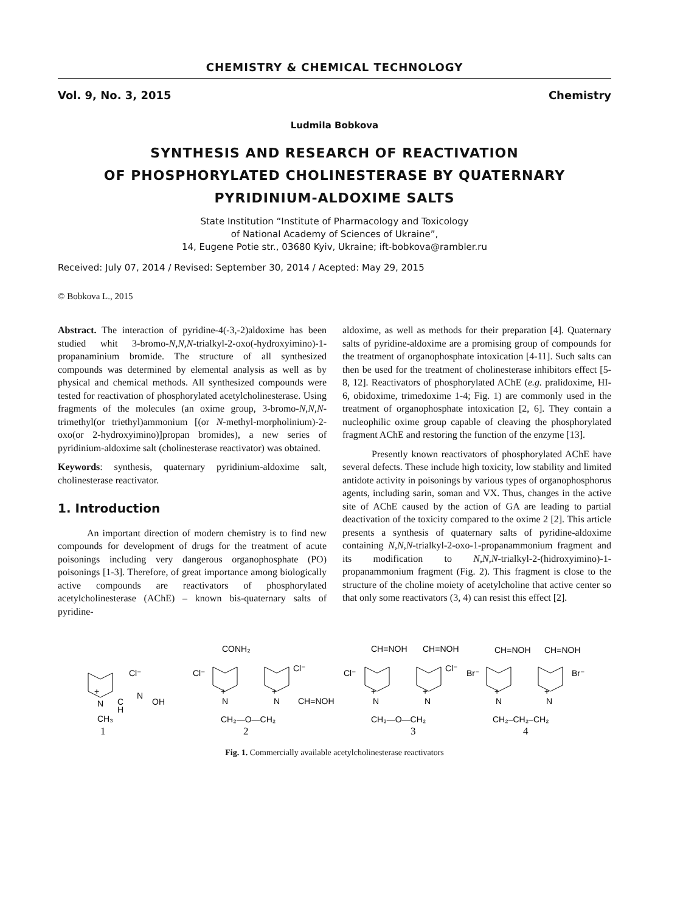CHEMISTRY & CHEMICAL TECHNOLOGY
Vol. 9, No. 3, 2015 Chemistry
Ludmila Bobkova
SYNTHESIS AND RESEARCH OF REACTIVATION
OF PHOSPHORYLATED CHOLINESTERASE BY QUATERNARY
PYRIDINIUM-ALDOXIME SALTS
State Institution “Institute of Pharmacology and Toxicology
of National Academy of Sciences of Ukraine”,
14, Eugene Potie str., 03680 Kyiv, Ukraine; ift-bobkova@rambler.ru
Received: July 07, 2014 / Revised: September 30, 2014 / Acepted: May 29, 2015
© Bobkova L., 2015
Abstract. The interaction of pyridine-4(-3,-2)aldoxime has been studied whit 3-bromo-N,N,N-trialkyl-2-oxo(-hydroxyimino)-1-propanaminium bromide. The structure of all synthesized compounds was determined by elemental analysis as well as by physical and chemical methods. All synthesized compounds were tested for reactivation of phosphorylated acetylcholinesterase. Using fragments of the molecules (an oxime group, 3-bromo-N,N,N-trimethyl(or triethyl)ammonium [(or N-methyl-morpholinium)-2-oxo(or 2-hydroxyimino)]propan bromides), a new series of pyridinium-aldoxime salt (cholinesterase reactivator) was obtained.
Keywords: synthesis, quaternary pyridinium-aldoxime salt, cholinesterase reactivator.
1. Introduction
An important direction of modern chemistry is to find new compounds for development of drugs for the treatment of acute poisonings including very dangerous organophosphate (PO) poisonings [1-3]. Therefore, of great importance among biologically active compounds are reactivators of phosphorylated acetylcholinesterase (AChE) – known bis-quaternary salts of pyridine-
aldoxime, as well as methods for their preparation [4]. Quaternary salts of pyridine-aldoxime are a promising group of compounds for the treatment of organophosphate intoxication [4-11]. Such salts can then be used for the treatment of cholinesterase inhibitors effect [5-8, 12]. Reactivators of phosphorylated AChE (e.g. pralidoxime, HI-6, obidoxime, trimedoxime 1-4; Fig. 1) are commonly used in the treatment of organophosphate intoxication [2, 6]. They contain a nucleophilic oxime group capable of cleaving the phosphorylated fragment AChE and restoring the function of the enzyme [13].
Presently known reactivators of phosphorylated AChE have several defects. These include high toxicity, low stability and limited antidote activity in poisonings by various types of organophosphorus agents, including sarin, soman and VX. Thus, changes in the active site of AChE caused by the action of GA are leading to partial deactivation of the toxicity compared to the oxime 2 [2]. This article presents a synthesis of quaternary salts of pyridine-aldoxime containing N,N,N-trialkyl-2-oxo-1-propanammonium fragment and its modification to N,N,N-trialkyl-2-(hidroxyimino)-1-propanammonium fragment (Fig. 2). This fragment is close to the structure of the choline moiety of acetylcholine that active center so that only some reactivators (3, 4) can resist this effect [2].
Cl⁻
+
N
C
N
OH
H
CH₃
CONH₂
Cl⁻
Cl⁻
+
+
N
N
CH=NOH
CH₂—O—CH₂
CH=NOH
CH=NOH
Cl⁻
Cl⁻
+
+
N
N
CH₂—O—CH₂
CH=NOH
CH=NOH
Br⁻
Br⁻
+
+
N
N
CH₂–CH₂–CH₂
1
2
3
4
Fig. 1. Commercially available acetylcholinesterase reactivators